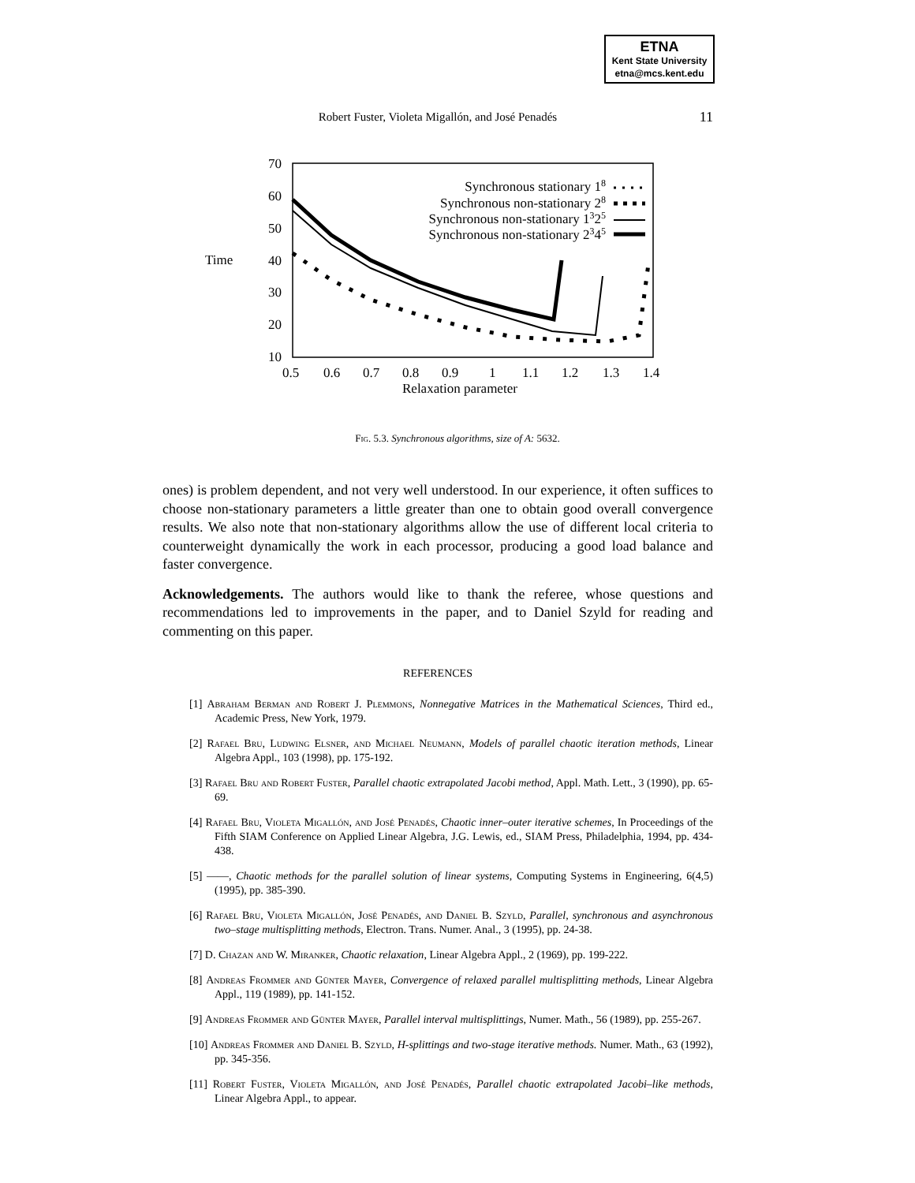ETNA
Kent State University
etna@mcs.kent.edu
Robert Fuster, Violeta Migallón, and José Penadés
11
Time
70
60
50
40
30
20
10
0.5
0.6
0.7
0.8
0.9
1
1.1
1.2
1.3
1.4
Relaxation parameter
Synchronous stationary 18
Synchronous non-stationary 28
Synchronous non-stationary 1325
Synchronous non-stationary 2345
Fig. 5.3. Synchronous algorithms, size of A: 5632.
ones) is problem dependent, and not very well understood. In our experience, it often suffices to choose non-stationary parameters a little greater than one to obtain good overall convergence results. We also note that non-stationary algorithms allow the use of different local criteria to counterweight dynamically the work in each processor, producing a good load balance and faster convergence.
Acknowledgements. The authors would like to thank the referee, whose questions and recommendations led to improvements in the paper, and to Daniel Szyld for reading and commenting on this paper.
REFERENCES
[1] Abraham Berman and Robert J. Plemmons, Nonnegative Matrices in the Mathematical Sciences, Third ed., Academic Press, New York, 1979.
[2] Rafael Bru, Ludwing Elsner, and Michael Neumann, Models of parallel chaotic iteration methods, Linear Algebra Appl., 103 (1998), pp. 175-192.
[3] Rafael Bru and Robert Fuster, Parallel chaotic extrapolated Jacobi method, Appl. Math. Lett., 3 (1990), pp. 65-69.
[4] Rafael Bru, Violeta Migallón, and José Penadés, Chaotic inner–outer iterative schemes, In Proceedings of the Fifth SIAM Conference on Applied Linear Algebra, J.G. Lewis, ed., SIAM Press, Philadelphia, 1994, pp. 434-438.
[5] ——, Chaotic methods for the parallel solution of linear systems, Computing Systems in Engineering, 6(4,5) (1995), pp. 385-390.
[6] Rafael Bru, Violeta Migallón, José Penadés, and Daniel B. Szyld, Parallel, synchronous and asynchronous two–stage multisplitting methods, Electron. Trans. Numer. Anal., 3 (1995), pp. 24-38.
[7] D. Chazan and W. Miranker, Chaotic relaxation, Linear Algebra Appl., 2 (1969), pp. 199-222.
[8] Andreas Frommer and Günter Mayer, Convergence of relaxed parallel multisplitting methods, Linear Algebra Appl., 119 (1989), pp. 141-152.
[9] Andreas Frommer and Günter Mayer, Parallel interval multisplittings, Numer. Math., 56 (1989), pp. 255-267.
[10] Andreas Frommer and Daniel B. Szyld, H-splittings and two-stage iterative methods. Numer. Math., 63 (1992), pp. 345-356.
[11] Robert Fuster, Violeta Migallón, and José Penadés, Parallel chaotic extrapolated Jacobi–like methods, Linear Algebra Appl., to appear.